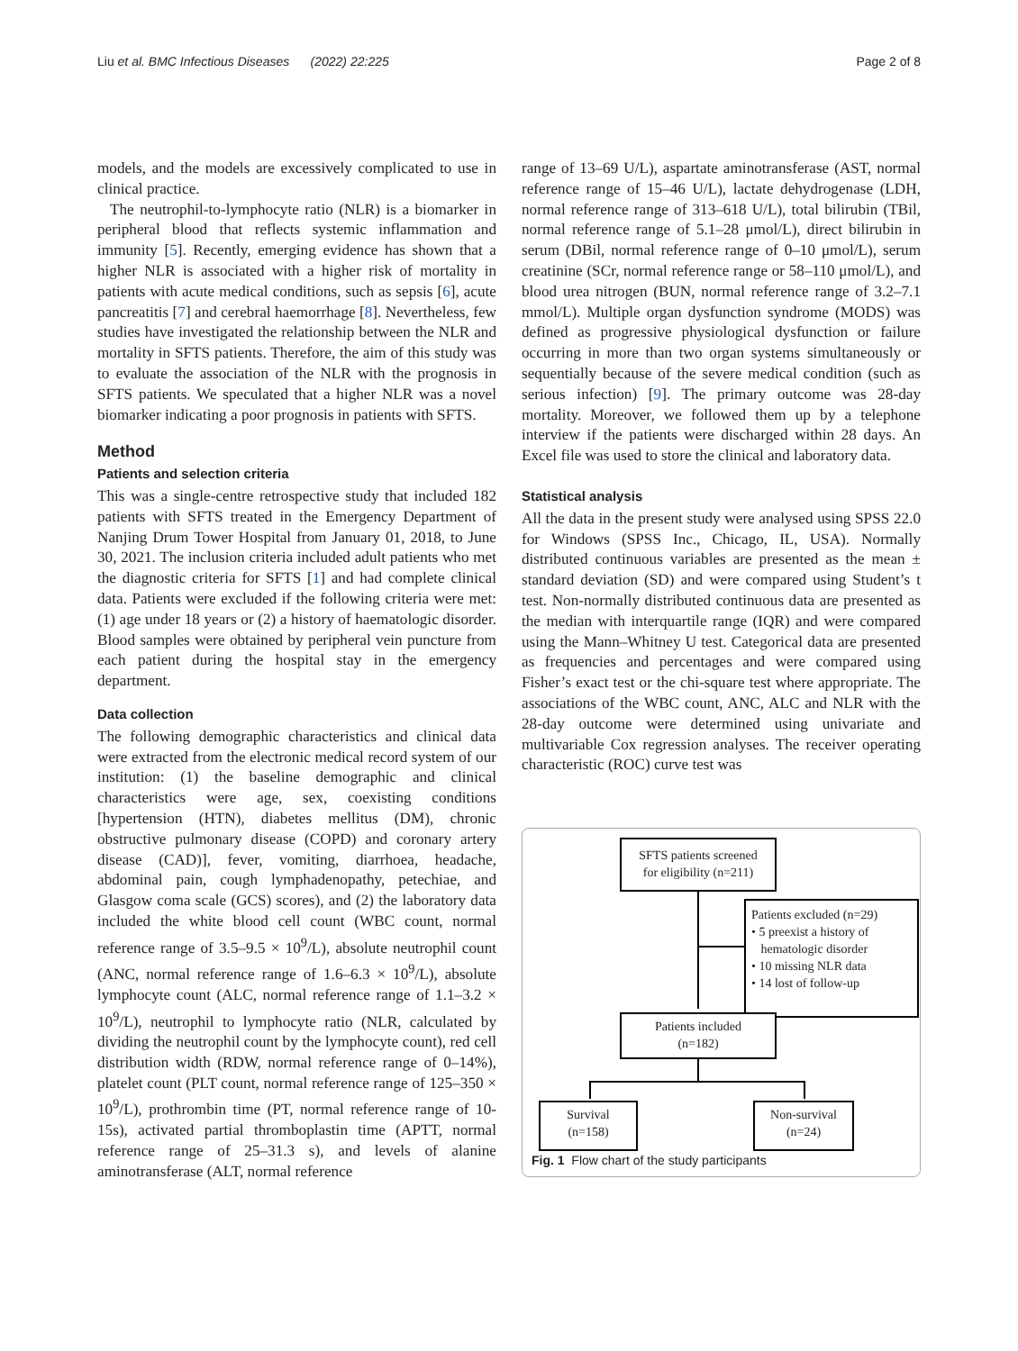Liu et al. BMC Infectious Diseases (2022) 22:225 Page 2 of 8
models, and the models are excessively complicated to use in clinical practice.
The neutrophil-to-lymphocyte ratio (NLR) is a biomarker in peripheral blood that reflects systemic inflammation and immunity [5]. Recently, emerging evidence has shown that a higher NLR is associated with a higher risk of mortality in patients with acute medical conditions, such as sepsis [6], acute pancreatitis [7] and cerebral haemorrhage [8]. Nevertheless, few studies have investigated the relationship between the NLR and mortality in SFTS patients. Therefore, the aim of this study was to evaluate the association of the NLR with the prognosis in SFTS patients. We speculated that a higher NLR was a novel biomarker indicating a poor prognosis in patients with SFTS.
Method
Patients and selection criteria
This was a single-centre retrospective study that included 182 patients with SFTS treated in the Emergency Department of Nanjing Drum Tower Hospital from January 01, 2018, to June 30, 2021. The inclusion criteria included adult patients who met the diagnostic criteria for SFTS [1] and had complete clinical data. Patients were excluded if the following criteria were met: (1) age under 18 years or (2) a history of haematologic disorder. Blood samples were obtained by peripheral vein puncture from each patient during the hospital stay in the emergency department.
Data collection
The following demographic characteristics and clinical data were extracted from the electronic medical record system of our institution: (1) the baseline demographic and clinical characteristics were age, sex, coexisting conditions [hypertension (HTN), diabetes mellitus (DM), chronic obstructive pulmonary disease (COPD) and coronary artery disease (CAD)], fever, vomiting, diarrhoea, headache, abdominal pain, cough lymphadenopathy, petechiae, and Glasgow coma scale (GCS) scores), and (2) the laboratory data included the white blood cell count (WBC count, normal reference range of 3.5–9.5 × 10<sup>9</sup>/L), absolute neutrophil count (ANC, normal reference range of 1.6–6.3 × 10<sup>9</sup>/L), absolute lymphocyte count (ALC, normal reference range of 1.1–3.2 × 10<sup>9</sup>/L), neutrophil to lymphocyte ratio (NLR, calculated by dividing the neutrophil count by the lymphocyte count), red cell distribution width (RDW, normal reference range of 0–14%), platelet count (PLT count, normal reference range of 125–350 × 10<sup>9</sup>/L), prothrombin time (PT, normal reference range of 10-15s), activated partial thromboplastin time (APTT, normal reference range of 25–31.3 s), and levels of alanine aminotransferase (ALT, normal reference
range of 13–69 U/L), aspartate aminotransferase (AST, normal reference range of 15–46 U/L), lactate dehydrogenase (LDH, normal reference range of 313–618 U/L), total bilirubin (TBil, normal reference range of 5.1–28 μmol/L), direct bilirubin in serum (DBil, normal reference range of 0–10 μmol/L), serum creatinine (SCr, normal reference range or 58–110 μmol/L), and blood urea nitrogen (BUN, normal reference range of 3.2–7.1 mmol/L). Multiple organ dysfunction syndrome (MODS) was defined as progressive physiological dysfunction or failure occurring in more than two organ systems simultaneously or sequentially because of the severe medical condition (such as serious infection) [9]. The primary outcome was 28-day mortality. Moreover, we followed them up by a telephone interview if the patients were discharged within 28 days. An Excel file was used to store the clinical and laboratory data.
Statistical analysis
All the data in the present study were analysed using SPSS 22.0 for Windows (SPSS Inc., Chicago, IL, USA). Normally distributed continuous variables are presented as the mean ± standard deviation (SD) and were compared using Student’s t test. Non-normally distributed continuous data are presented as the median with interquartile range (IQR) and were compared using the Mann–Whitney U test. Categorical data are presented as frequencies and percentages and were compared using Fisher’s exact test or the chi-square test where appropriate. The associations of the WBC count, ANC, ALC and NLR with the 28-day outcome were determined using univariate and multivariable Cox regression analyses. The receiver operating characteristic (ROC) curve test was
SFTS patients screened
for eligibility (n=211)
Patients excluded (n=29)
• 5 preexist a history of
hematologic disorder
• 10 missing NLR data
• 14 lost of follow-up
Patients included
(n=182)
Survival
(n=158)
Non-survival
(n=24)
Fig. 1 Flow chart of the study participants